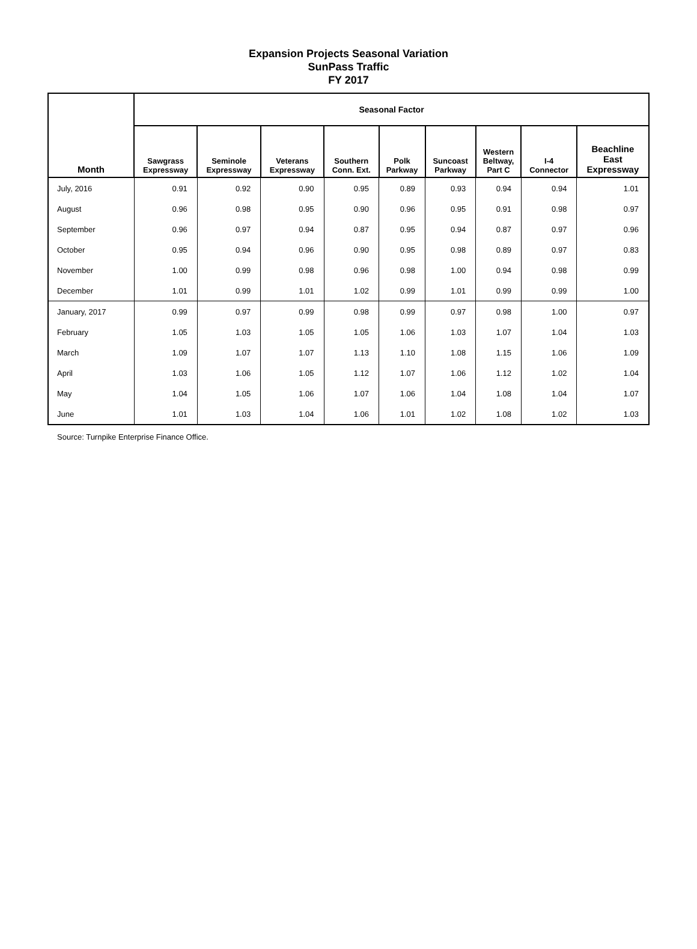Expansion Projects Seasonal Variation
SunPass Traffic
FY 2017
| Month | Seasonal Factor | | | | | | | | |
| --- | --- | --- | --- | --- | --- | --- | --- | --- | --- |
| | Sawgrass Expressway | Seminole Expressway | Veterans Expressway | Southern Conn. Ext. | Polk Parkway | Suncoast Parkway | Western Beltway, Part C | I-4 Connector | Beachline East Expressway |
| July, 2016 | 0.91 | 0.92 | 0.90 | 0.95 | 0.89 | 0.93 | 0.94 | 0.94 | 1.01 |
| August | 0.96 | 0.98 | 0.95 | 0.90 | 0.96 | 0.95 | 0.91 | 0.98 | 0.97 |
| September | 0.96 | 0.97 | 0.94 | 0.87 | 0.95 | 0.94 | 0.87 | 0.97 | 0.96 |
| October | 0.95 | 0.94 | 0.96 | 0.90 | 0.95 | 0.98 | 0.89 | 0.97 | 0.83 |
| November | 1.00 | 0.99 | 0.98 | 0.96 | 0.98 | 1.00 | 0.94 | 0.98 | 0.99 |
| December | 1.01 | 0.99 | 1.01 | 1.02 | 0.99 | 1.01 | 0.99 | 0.99 | 1.00 |
| January, 2017 | 0.99 | 0.97 | 0.99 | 0.98 | 0.99 | 0.97 | 0.98 | 1.00 | 0.97 |
| February | 1.05 | 1.03 | 1.05 | 1.05 | 1.06 | 1.03 | 1.07 | 1.04 | 1.03 |
| March | 1.09 | 1.07 | 1.07 | 1.13 | 1.10 | 1.08 | 1.15 | 1.06 | 1.09 |
| April | 1.03 | 1.06 | 1.05 | 1.12 | 1.07 | 1.06 | 1.12 | 1.02 | 1.04 |
| May | 1.04 | 1.05 | 1.06 | 1.07 | 1.06 | 1.04 | 1.08 | 1.04 | 1.07 |
| June | 1.01 | 1.03 | 1.04 | 1.06 | 1.01 | 1.02 | 1.08 | 1.02 | 1.03 |
Source: Turnpike Enterprise Finance Office.